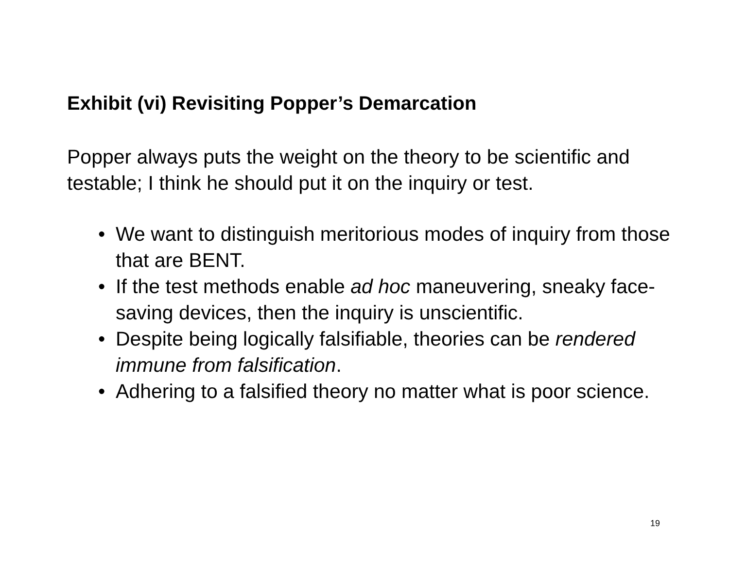Exhibit (vi) Revisiting Popper’s Demarcation
Popper always puts the weight on the theory to be scientific and testable; I think he should put it on the inquiry or test.
• We want to distinguish meritorious modes of inquiry from those that are BENT.
• If the test methods enable ad hoc maneuvering, sneaky face-saving devices, then the inquiry is unscientific.
• Despite being logically falsifiable, theories can be rendered immune from falsification.
• Adhering to a falsified theory no matter what is poor science.
19